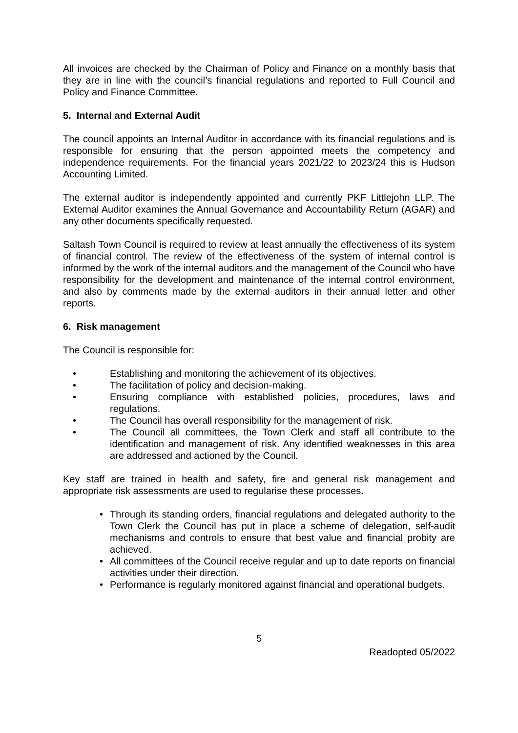All invoices are checked by the Chairman of Policy and Finance on a monthly basis that they are in line with the council’s financial regulations and reported to Full Council and Policy and Finance Committee.
5. Internal and External Audit
The council appoints an Internal Auditor in accordance with its financial regulations and is responsible for ensuring that the person appointed meets the competency and independence requirements. For the financial years 2021/22 to 2023/24 this is Hudson Accounting Limited.
The external auditor is independently appointed and currently PKF Littlejohn LLP. The External Auditor examines the Annual Governance and Accountability Return (AGAR) and any other documents specifically requested.
Saltash Town Council is required to review at least annually the effectiveness of its system of financial control. The review of the effectiveness of the system of internal control is informed by the work of the internal auditors and the management of the Council who have responsibility for the development and maintenance of the internal control environment, and also by comments made by the external auditors in their annual letter and other reports.
6. Risk management
The Council is responsible for:
• Establishing and monitoring the achievement of its objectives.
• The facilitation of policy and decision-making.
• Ensuring compliance with established policies, procedures, laws and regulations.
• The Council has overall responsibility for the management of risk.
• The Council all committees, the Town Clerk and staff all contribute to the identification and management of risk. Any identified weaknesses in this area are addressed and actioned by the Council.
Key staff are trained in health and safety, fire and general risk management and appropriate risk assessments are used to regularise these processes.
• Through its standing orders, financial regulations and delegated authority to the Town Clerk the Council has put in place a scheme of delegation, self-audit mechanisms and controls to ensure that best value and financial probity are achieved.
• All committees of the Council receive regular and up to date reports on financial activities under their direction.
• Performance is regularly monitored against financial and operational budgets.
5
Readopted 05/2022